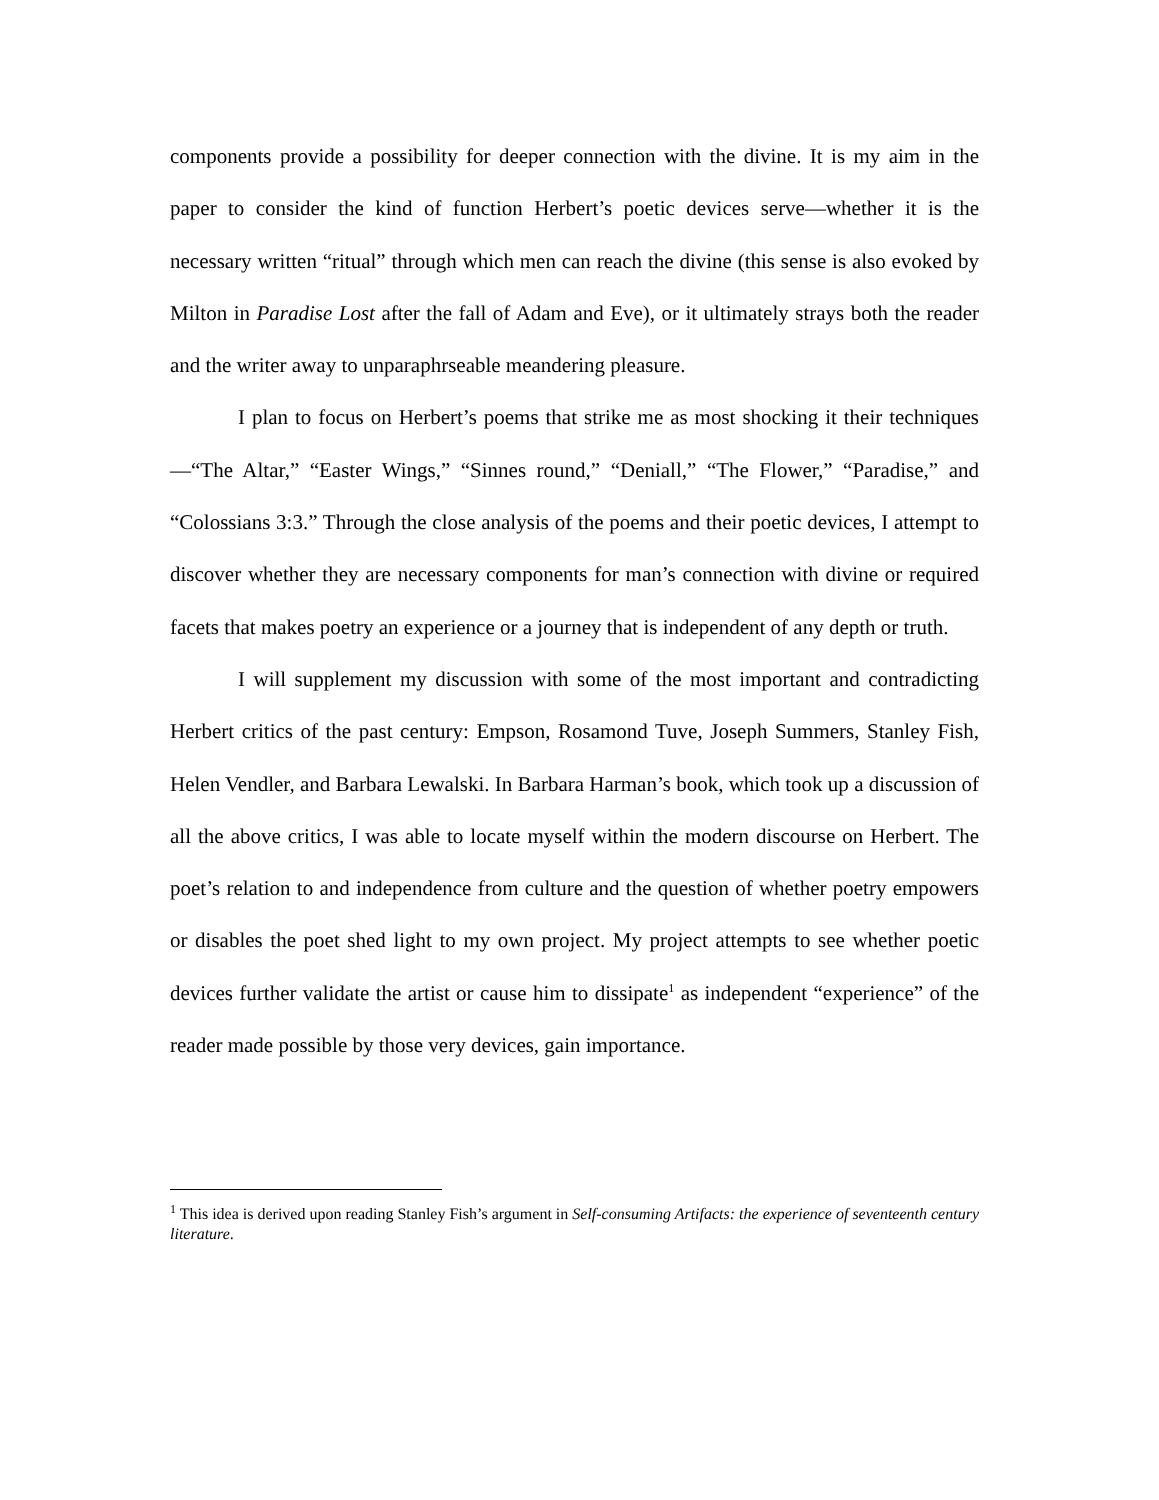components provide a possibility for deeper connection with the divine. It is my aim in the paper to consider the kind of function Herbert’s poetic devices serve—whether it is the necessary written “ritual” through which men can reach the divine (this sense is also evoked by Milton in Paradise Lost after the fall of Adam and Eve), or it ultimately strays both the reader and the writer away to unparaphrseable meandering pleasure.
I plan to focus on Herbert’s poems that strike me as most shocking it their techniques—“The Altar,” “Easter Wings,” “Sinnes round,” “Deniall,” “The Flower,” “Paradise,” and “Colossians 3:3.” Through the close analysis of the poems and their poetic devices, I attempt to discover whether they are necessary components for man’s connection with divine or required facets that makes poetry an experience or a journey that is independent of any depth or truth.
I will supplement my discussion with some of the most important and contradicting Herbert critics of the past century: Empson, Rosamond Tuve, Joseph Summers, Stanley Fish, Helen Vendler, and Barbara Lewalski. In Barbara Harman’s book, which took up a discussion of all the above critics, I was able to locate myself within the modern discourse on Herbert. The poet’s relation to and independence from culture and the question of whether poetry empowers or disables the poet shed light to my own project. My project attempts to see whether poetic devices further validate the artist or cause him to dissipate<sup>1</sup> as independent “experience” of the reader made possible by those very devices, gain importance.
<sup>1</sup> This idea is derived upon reading Stanley Fish’s argument in Self-consuming Artifacts: the experience of seventeenth century literature.